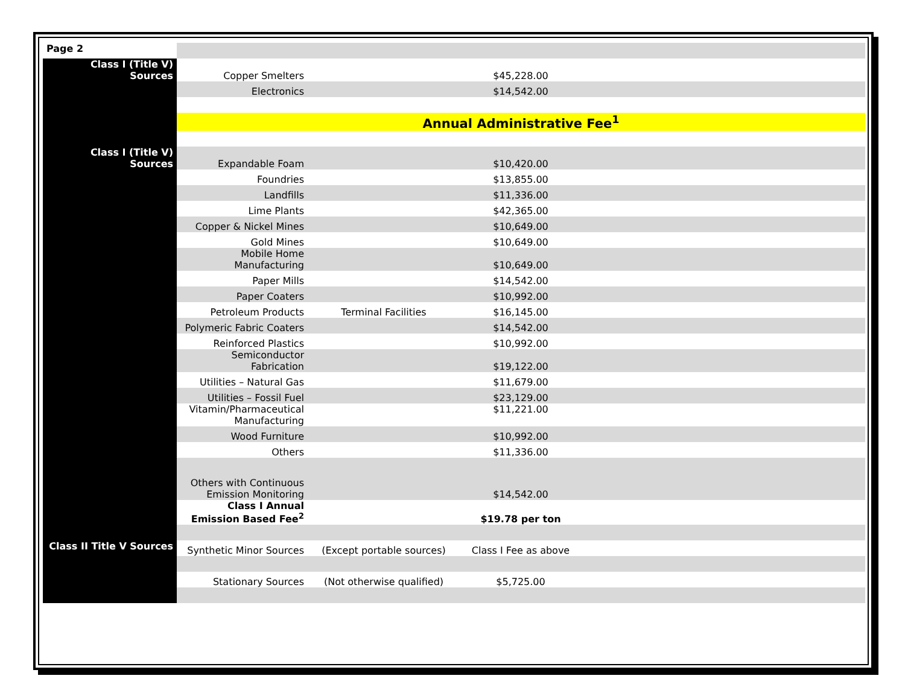| Page 2 | | | | |
| Class I (Title V) Sources | Copper Smelters | | $45,228.00 | |
| | Electronics | | $14,542.00 | |
| | Annual Administrative Fee<sup>1</sup> | | | |
| Class I (Title V) Sources | Expandable Foam | | $10,420.00 | |
| | Foundries | | $13,855.00 | |
| | Landfills | | $11,336.00 | |
| | Lime Plants | | $42,365.00 | |
| | Copper & Nickel Mines | | $10,649.00 | |
| | Gold Mines | | $10,649.00 | |
| | Mobile Home Manufacturing | | $10,649.00 | |
| | Paper Mills | | $14,542.00 | |
| | Paper Coaters | | $10,992.00 | |
| | Petroleum Products | Terminal Facilities | $16,145.00 | |
| | Polymeric Fabric Coaters | | $14,542.00 | |
| | Reinforced Plastics | | $10,992.00 | |
| | Semiconductor Fabrication | | $19,122.00 | |
| | Utilities – Natural Gas | | $11,679.00 | |
| | Utilities – Fossil Fuel | | $23,129.00 | |
| | Vitamin/Pharmaceutical Manufacturing | | $11,221.00 | |
| | Wood Furniture | | $10,992.00 | |
| | Others | | $11,336.00 | |
| | Others with Continuous Emission Monitoring | | $14,542.00 | |
| | Class I Annual Emission Based Fee<sup>2</sup> | | $19.78 per ton | |
| Class II Title V Sources | Synthetic Minor Sources | (Except portable sources) | Class I Fee as above | |
| | Stationary Sources | (Not otherwise qualified) | $5,725.00 | |